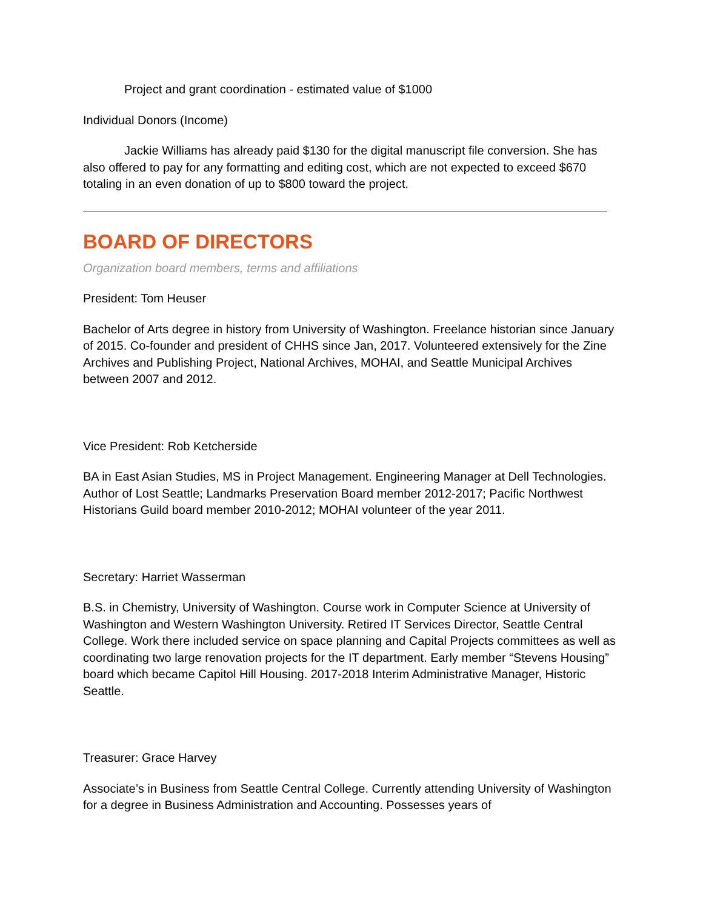Project and grant coordination - estimated value of $1000
Individual Donors (Income)
Jackie Williams has already paid $130 for the digital manuscript file conversion. She has also offered to pay for any formatting and editing cost, which are not expected to exceed $670 totaling in an even donation of up to $800 toward the project.
BOARD OF DIRECTORS
Organization board members, terms and affiliations
President: Tom Heuser
Bachelor of Arts degree in history from University of Washington. Freelance historian since January of 2015. Co-founder and president of CHHS since Jan, 2017. Volunteered extensively for the Zine Archives and Publishing Project, National Archives, MOHAI, and Seattle Municipal Archives between 2007 and 2012.
Vice President: Rob Ketcherside
BA in East Asian Studies, MS in Project Management. Engineering Manager at Dell Technologies. Author of Lost Seattle; Landmarks Preservation Board member 2012-2017; Pacific Northwest Historians Guild board member 2010-2012; MOHAI volunteer of the year 2011.
Secretary: Harriet Wasserman
B.S. in Chemistry, University of Washington. Course work in Computer Science at University of Washington and Western Washington University. Retired IT Services Director, Seattle Central College. Work there included service on space planning and Capital Projects committees as well as coordinating two large renovation projects for the IT department. Early member “Stevens Housing” board which became Capitol Hill Housing. 2017-2018 Interim Administrative Manager, Historic Seattle.
Treasurer: Grace Harvey
Associate’s in Business from Seattle Central College. Currently attending University of Washington for a degree in Business Administration and Accounting. Possesses years of